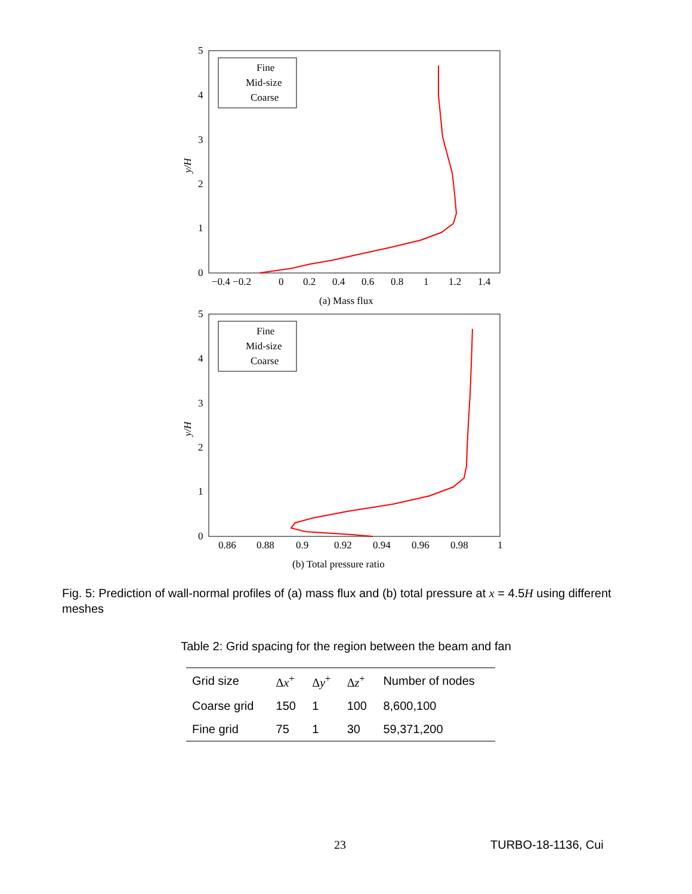5
4
3
2
1
0
y/H
−0.4 −0.2
0
0.2
0.4
0.6
0.8
1
1.2
1.4
Fine
Mid-size
Coarse
(a) Mass flux
5
4
3
2
1
0
y/H
0.86
0.88
0.9
0.92
0.94
0.96
0.98
1
Fine
Mid-size
Coarse
(b) Total pressure ratio
Fig. 5: Prediction of wall-normal profiles of (a) mass flux and (b) total pressure at x = 4.5H using different meshes
Table 2: Grid spacing for the region between the beam and fan
| Grid size | Δ x<sup>+</sup> | Δ y<sup>+</sup> | Δ z<sup>+</sup> | Number of nodes |
| --- | --- | --- | --- | --- |
| Coarse grid | 150 | 1 | 100 | 8,600,100 |
| Fine grid | 75 | 1 | 30 | 59,371,200 |
23 TURBO-18-1136, Cui